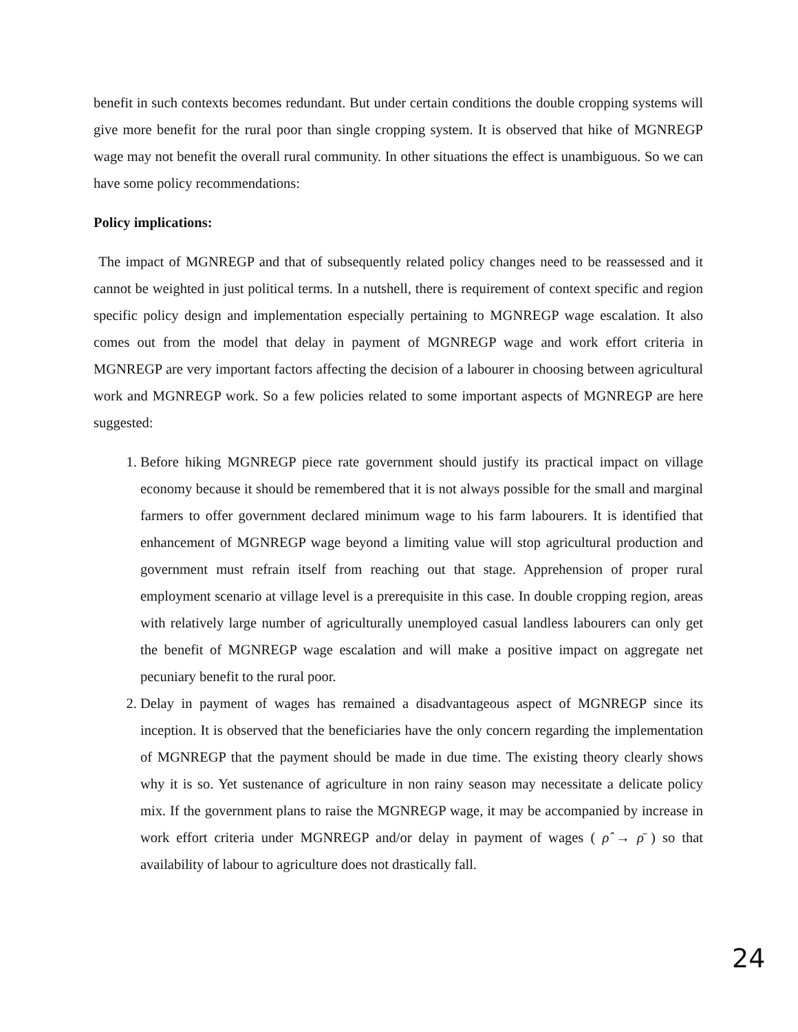benefit in such contexts becomes redundant. But under certain conditions the double cropping systems will give more benefit for the rural poor than single cropping system. It is observed that hike of MGNREGP wage may not benefit the overall rural community. In other situations the effect is unambiguous. So we can have some policy recommendations:
Policy implications:
The impact of MGNREGP and that of subsequently related policy changes need to be reassessed and it cannot be weighted in just political terms. In a nutshell, there is requirement of context specific and region specific policy design and implementation especially pertaining to MGNREGP wage escalation. It also comes out from the model that delay in payment of MGNREGP wage and work effort criteria in MGNREGP are very important factors affecting the decision of a labourer in choosing between agricultural work and MGNREGP work. So a few policies related to some important aspects of MGNREGP are here suggested:
1. Before hiking MGNREGP piece rate government should justify its practical impact on village economy because it should be remembered that it is not always possible for the small and marginal farmers to offer government declared minimum wage to his farm labourers. It is identified that enhancement of MGNREGP wage beyond a limiting value will stop agricultural production and government must refrain itself from reaching out that stage. Apprehension of proper rural employment scenario at village level is a prerequisite in this case. In double cropping region, areas with relatively large number of agriculturally unemployed casual landless labourers can only get the benefit of MGNREGP wage escalation and will make a positive impact on aggregate net pecuniary benefit to the rural poor.
2. Delay in payment of wages has remained a disadvantageous aspect of MGNREGP since its inception. It is observed that the beneficiaries have the only concern regarding the implementation of MGNREGP that the payment should be made in due time. The existing theory clearly shows why it is so. Yet sustenance of agriculture in non rainy season may necessitate a delicate policy mix. If the government plans to raise the MGNREGP wage, it may be accompanied by increase in work effort criteria under MGNREGP and/or delay in payment of wages ( ρ̂ → ρ̄ ) so that availability of labour to agriculture does not drastically fall.
24